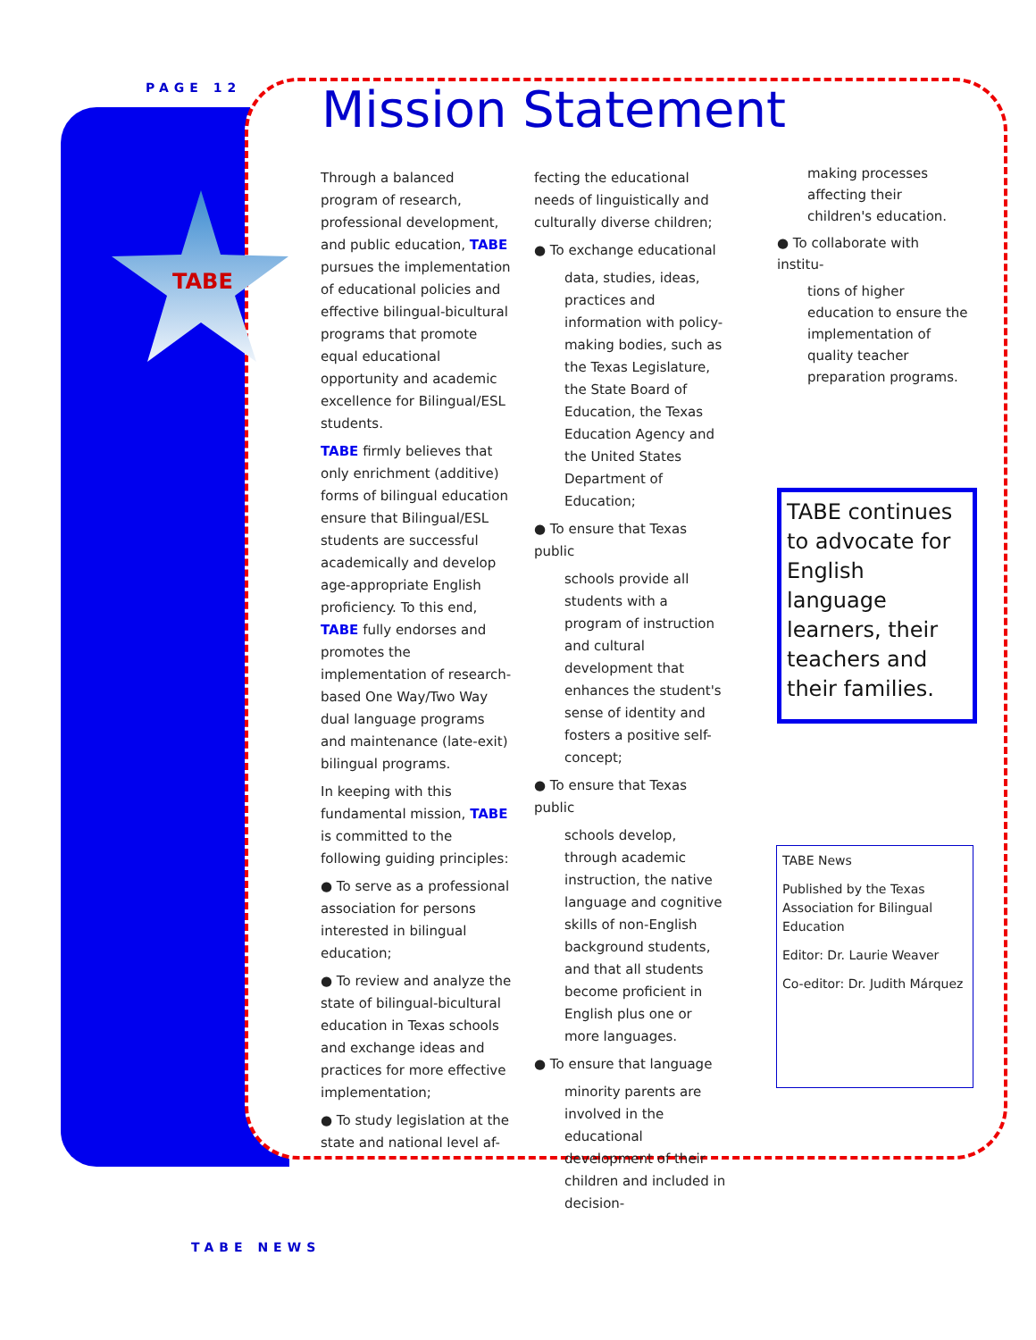PAGE 12
TABE
Mission Statement
Through a balanced program of research, professional development, and public education, TABE pursues the implementation of educational policies and effective bilingual-bicultural programs that promote equal educational opportunity and academic excellence for Bilingual/ESL students.
TABE firmly believes that only enrichment (additive) forms of bilingual education ensure that Bilingual/ESL students are successful academically and develop age-appropriate English proficiency. To this end, TABE fully endorses and promotes the implementation of research-based One Way/Two Way dual language programs and maintenance (late-exit) bilingual programs.
In keeping with this fundamental mission, TABE is committed to the following guiding principles:
● To serve as a professional association for persons interested in bilingual education;
● To review and analyze the state of bilingual-bicultural education in Texas schools and exchange ideas and practices for more effective implementation;
● To study legislation at the state and national level af-
fecting the educational needs of linguistically and culturally diverse children;
● To exchange educational
data, studies, ideas, practices and information with policy-making bodies, such as the Texas Legislature, the State Board of Education, the Texas Education Agency and the United States Department of Education;
● To ensure that Texas public
schools provide all students with a program of instruction and cultural development that enhances the student's sense of identity and fosters a positive self-concept;
● To ensure that Texas public
schools develop, through academic instruction, the native language and cognitive skills of non-English background students, and that all students become proficient in English plus one or more languages.
● To ensure that language
minority parents are involved in the educational development of their children and included in decision-
making processes affecting their children's education.
● To collaborate with institu-
tions of higher education to ensure the implementation of quality teacher preparation programs.
TABE continues to advocate for English language learners, their teachers and their families.
TABE News
Published by the Texas Association for Bilingual Education
Editor: Dr. Laurie Weaver
Co-editor: Dr. Judith Márquez
TABE NEWS